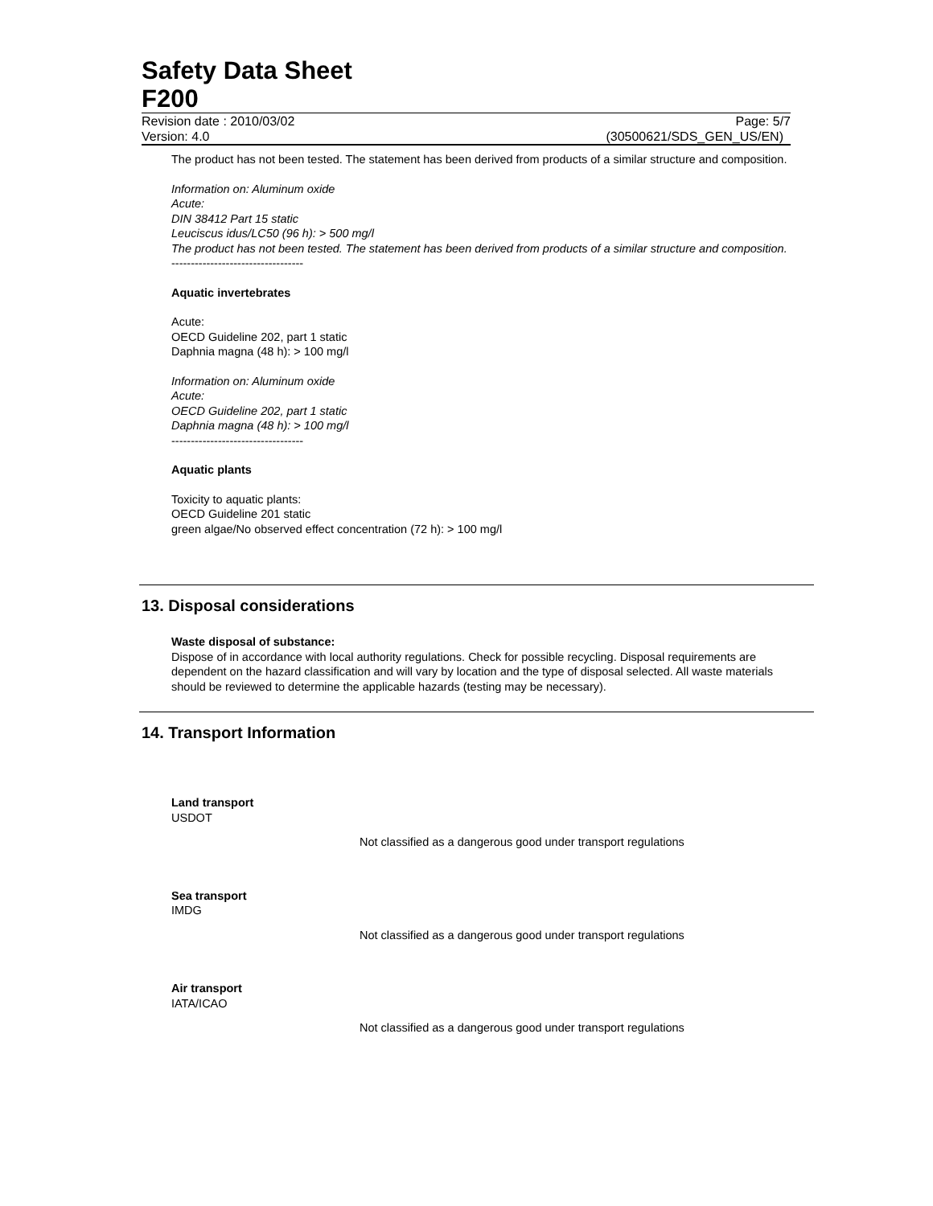Safety Data Sheet
F200
Revision date : 2010/03/02 Page: 5/7
Version: 4.0 (30500621/SDS_GEN_US/EN)
The product has not been tested. The statement has been derived from products of a similar structure and composition.
Information on: Aluminum oxide
Acute:
DIN 38412 Part 15 static
Leuciscus idus/LC50 (96 h): > 500 mg/l
The product has not been tested. The statement has been derived from products of a similar structure and composition.
----------------------------------
Aquatic invertebrates
Acute:
OECD Guideline 202, part 1 static
Daphnia magna (48 h): > 100 mg/l
Information on: Aluminum oxide
Acute:
OECD Guideline 202, part 1 static
Daphnia magna (48 h): > 100 mg/l
----------------------------------
Aquatic plants
Toxicity to aquatic plants:
OECD Guideline 201 static
green algae/No observed effect concentration (72 h): > 100 mg/l
13. Disposal considerations
Waste disposal of substance:
Dispose of in accordance with local authority regulations. Check for possible recycling. Disposal requirements are dependent on the hazard classification and will vary by location and the type of disposal selected. All waste materials should be reviewed to determine the applicable hazards (testing may be necessary).
14. Transport Information
Land transport
USDOT
Not classified as a dangerous good under transport regulations
Sea transport
IMDG
Not classified as a dangerous good under transport regulations
Air transport
IATA/ICAO
Not classified as a dangerous good under transport regulations